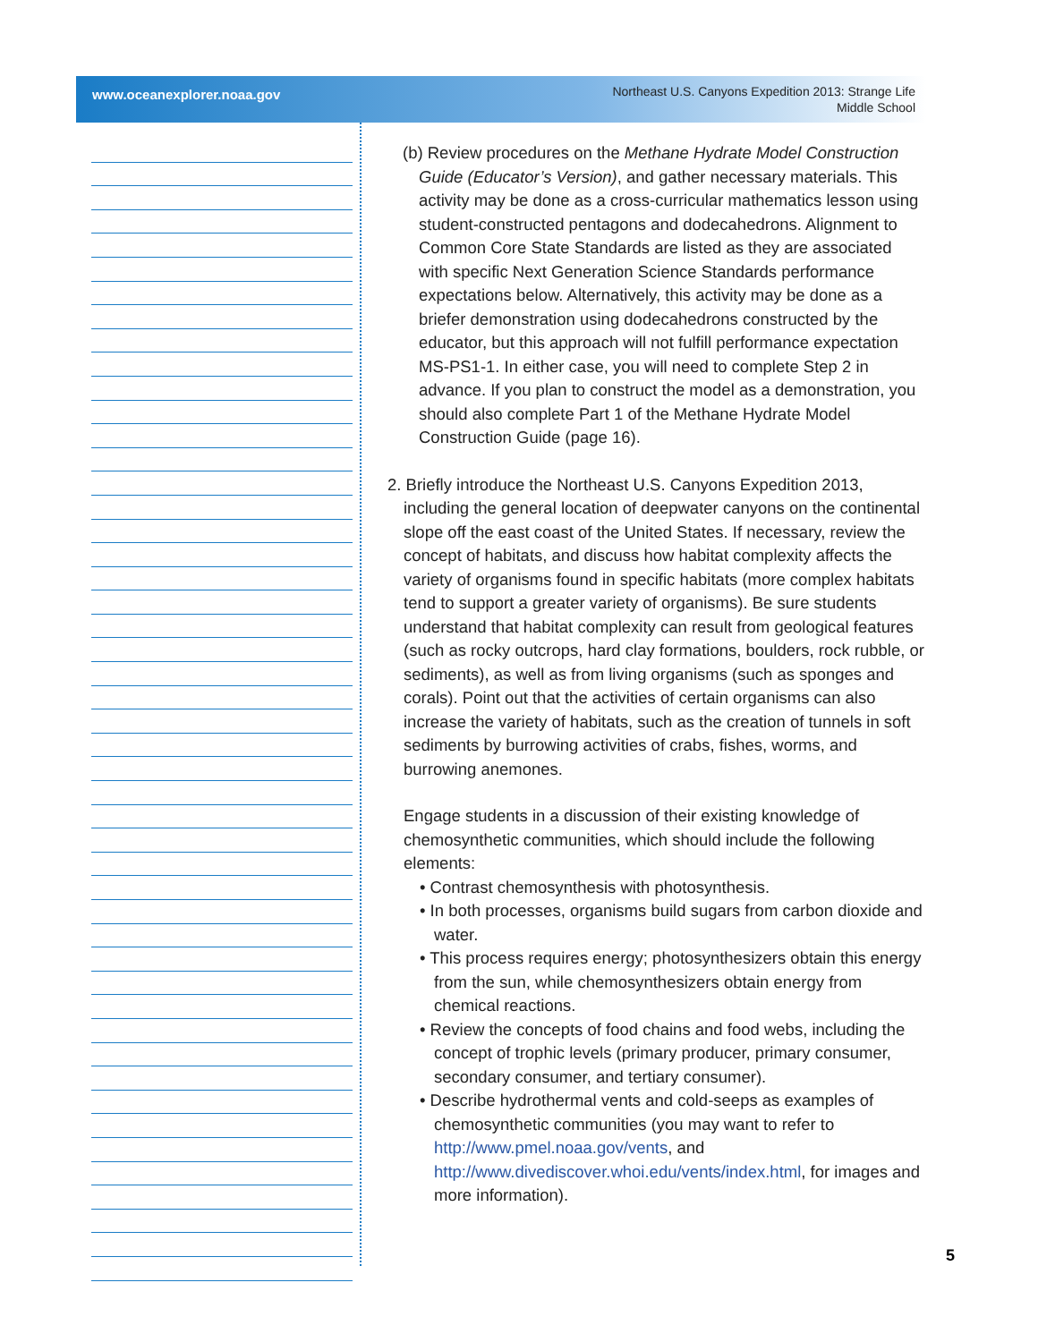www.oceanexplorer.noaa.gov
Northeast U.S. Canyons Expedition 2013: Strange Life
Middle School
(b) Review procedures on the Methane Hydrate Model Construction Guide (Educator’s Version), and gather necessary materials. This activity may be done as a cross-curricular mathematics lesson using student-constructed pentagons and dodecahedrons. Alignment to Common Core State Standards are listed as they are associated with specific Next Generation Science Standards performance expectations below. Alternatively, this activity may be done as a briefer demonstration using dodecahedrons constructed by the educator, but this approach will not fulfill performance expectation MS-PS1-1. In either case, you will need to complete Step 2 in advance. If you plan to construct the model as a demonstration, you should also complete Part 1 of the Methane Hydrate Model Construction Guide (page 16).
2. Briefly introduce the Northeast U.S. Canyons Expedition 2013, including the general location of deepwater canyons on the continental slope off the east coast of the United States. If necessary, review the concept of habitats, and discuss how habitat complexity affects the variety of organisms found in specific habitats (more complex habitats tend to support a greater variety of organisms). Be sure students understand that habitat complexity can result from geological features (such as rocky outcrops, hard clay formations, boulders, rock rubble, or sediments), as well as from living organisms (such as sponges and corals). Point out that the activities of certain organisms can also increase the variety of habitats, such as the creation of tunnels in soft sediments by burrowing activities of crabs, fishes, worms, and burrowing anemones.
Engage students in a discussion of their existing knowledge of chemosynthetic communities, which should include the following elements:
• Contrast chemosynthesis with photosynthesis.
• In both processes, organisms build sugars from carbon dioxide and water.
• This process requires energy; photosynthesizers obtain this energy from the sun, while chemosynthesizers obtain energy from chemical reactions.
• Review the concepts of food chains and food webs, including the concept of trophic levels (primary producer, primary consumer, secondary consumer, and tertiary consumer).
• Describe hydrothermal vents and cold-seeps as examples of chemosynthetic communities (you may want to refer to http://www.pmel.noaa.gov/vents, and http://www.divediscover.whoi.edu/vents/index.html, for images and more information).
5